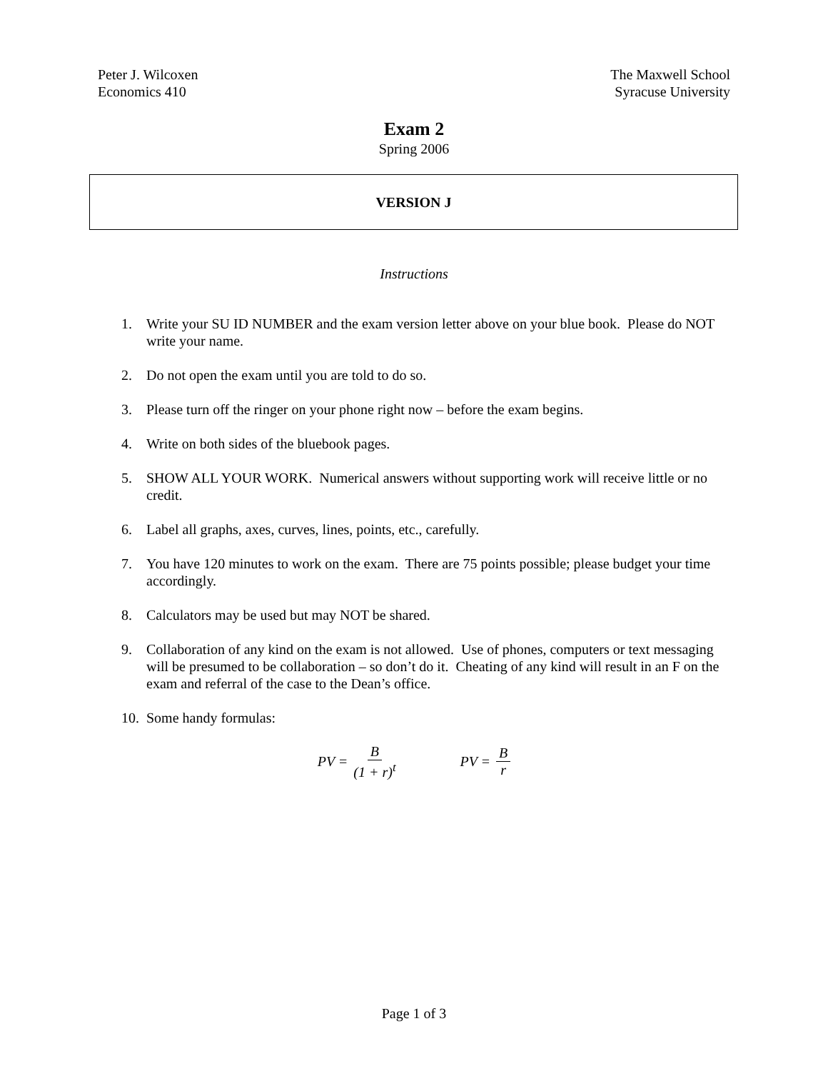Peter J. Wilcoxen
Economics 410
The Maxwell School
Syracuse University
Exam 2
Spring 2006
VERSION J
Instructions
1. Write your SU ID NUMBER and the exam version letter above on your blue book. Please do NOT write your name.
2. Do not open the exam until you are told to do so.
3. Please turn off the ringer on your phone right now – before the exam begins.
4. Write on both sides of the bluebook pages.
5. SHOW ALL YOUR WORK. Numerical answers without supporting work will receive little or no credit.
6. Label all graphs, axes, curves, lines, points, etc., carefully.
7. You have 120 minutes to work on the exam. There are 75 points possible; please budget your time accordingly.
8. Calculators may be used but may NOT be shared.
9. Collaboration of any kind on the exam is not allowed. Use of phones, computers or text messaging will be presumed to be collaboration – so don’t do it. Cheating of any kind will result in an F on the exam and referral of the case to the Dean’s office.
10. Some handy formulas:
PV = B (1 + r)<sup>t</sup> PV = B r
Page 1 of 3